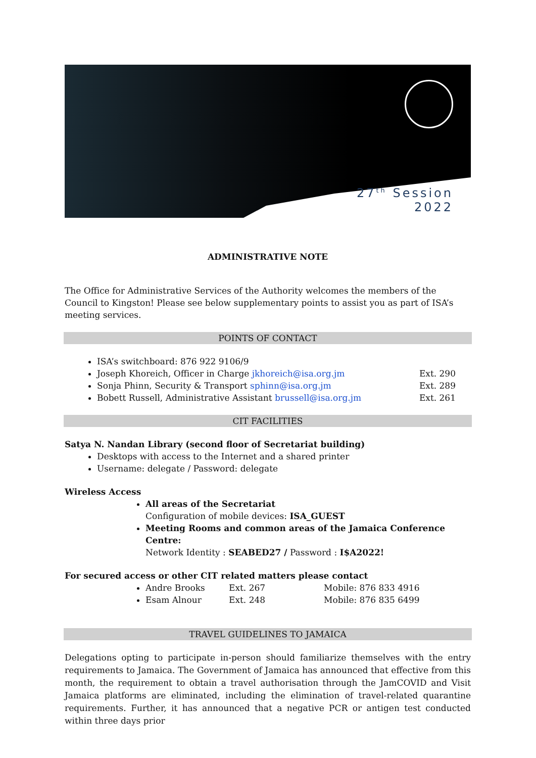27<sup>th</sup> Session
2022
ADMINISTRATIVE NOTE
The Office for Administrative Services of the Authority welcomes the members of the Council to Kingston! Please see below supplementary points to assist you as part of ISA’s meeting services.
POINTS OF CONTACT
ISA’s switchboard: 876 922 9106/9
Joseph Khoreich, Officer in Charge jkhoreich@isa.org.jm Ext. 290
Sonja Phinn, Security & Transport sphinn@isa.org.jm Ext. 289
Bobett Russell, Administrative Assistant brussell@isa.org.jm Ext. 261
CIT FACILITIES
Satya N. Nandan Library (second floor of Secretariat building)
Desktops with access to the Internet and a shared printer
Username: delegate / Password: delegate
Wireless Access
All areas of the Secretariat
Configuration of mobile devices: ISA_GUEST
Meeting Rooms and common areas of the Jamaica Conference Centre:
Network Identity : SEABED27 / Password : I$A2022!
For secured access or other CIT related matters please contact
Andre Brooks Ext. 267 Mobile: 876 833 4916
Esam Alnour Ext. 248 Mobile: 876 835 6499
TRAVEL GUIDELINES TO JAMAICA
Delegations opting to participate in-person should familiarize themselves with the entry requirements to Jamaica. The Government of Jamaica has announced that effective from this month, the requirement to obtain a travel authorisation through the JamCOVID and Visit Jamaica platforms are eliminated, including the elimination of travel-related quarantine requirements. Further, it has announced that a negative PCR or antigen test conducted within three days prior